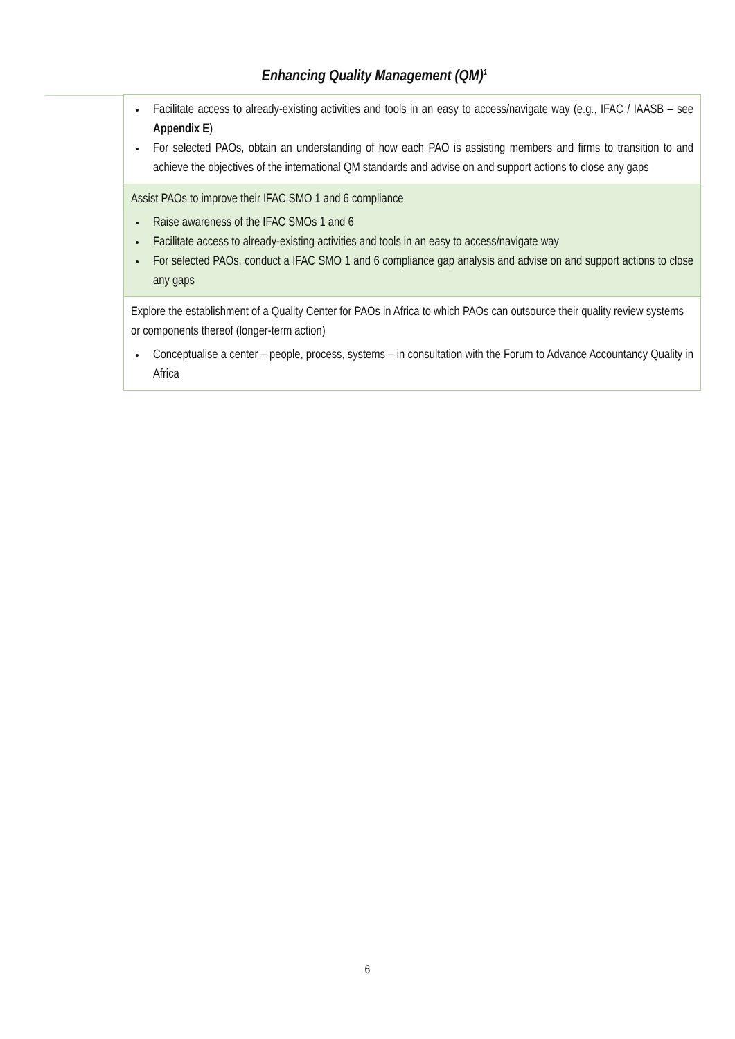Enhancing Quality Management (QM)<sup>1</sup>
| Facilitate access to already-existing activities and tools in an easy to access/navigate way (e.g., IFAC / IAASB – see Appendix E ) For selected PAOs, obtain an understanding of how each PAO is assisting members and firms to transition to and achieve the objectives of the international QM standards and advise on and support actions to close any gaps |
| Assist PAOs to improve their IFAC SMO 1 and 6 compliance Raise awareness of the IFAC SMOs 1 and 6 Facilitate access to already-existing activities and tools in an easy to access/navigate way For selected PAOs, conduct a IFAC SMO 1 and 6 compliance gap analysis and advise on and support actions to close any gaps |
| Explore the establishment of a Quality Center for PAOs in Africa to which PAOs can outsource their quality review systems or components thereof (longer-term action) Conceptualise a center – people, process, systems – in consultation with the Forum to Advance Accountancy Quality in Africa |
6